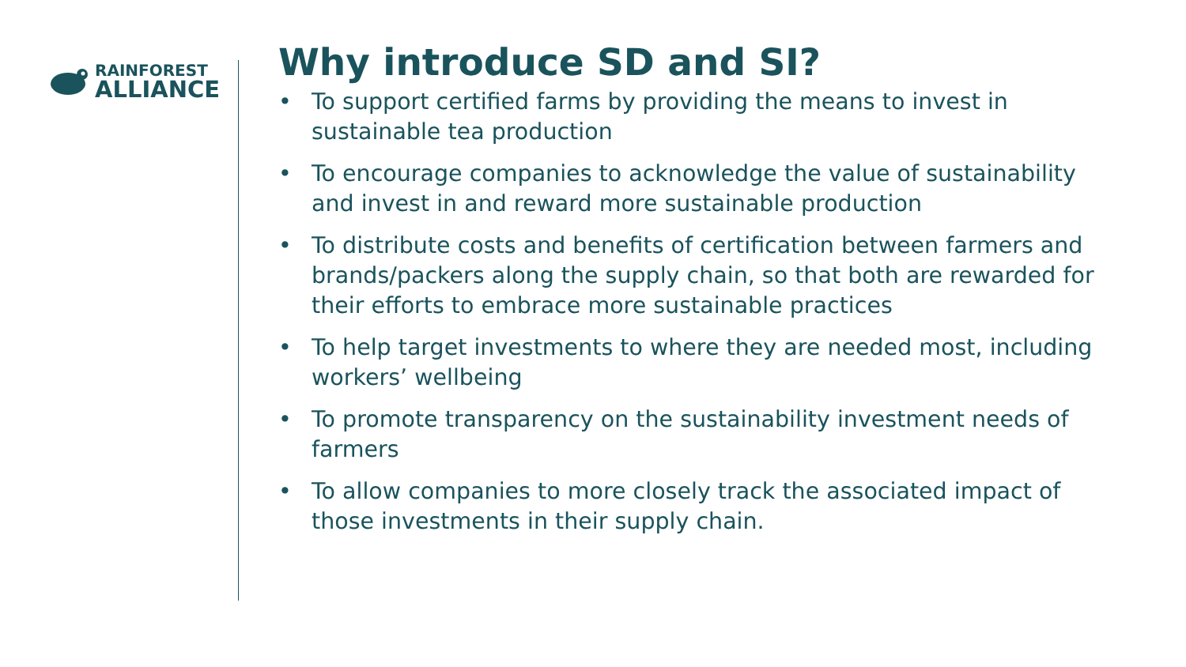RAINFOREST
ALLIANCE
Why introduce SD and SI?
• To support certified farms by providing the means to invest in sustainable tea production
• To encourage companies to acknowledge the value of sustainability and invest in and reward more sustainable production
• To distribute costs and benefits of certification between farmers and brands/packers along the supply chain, so that both are rewarded for their efforts to embrace more sustainable practices
• To help target investments to where they are needed most, including workers’ wellbeing
• To promote transparency on the sustainability investment needs of farmers
• To allow companies to more closely track the associated impact of those investments in their supply chain.